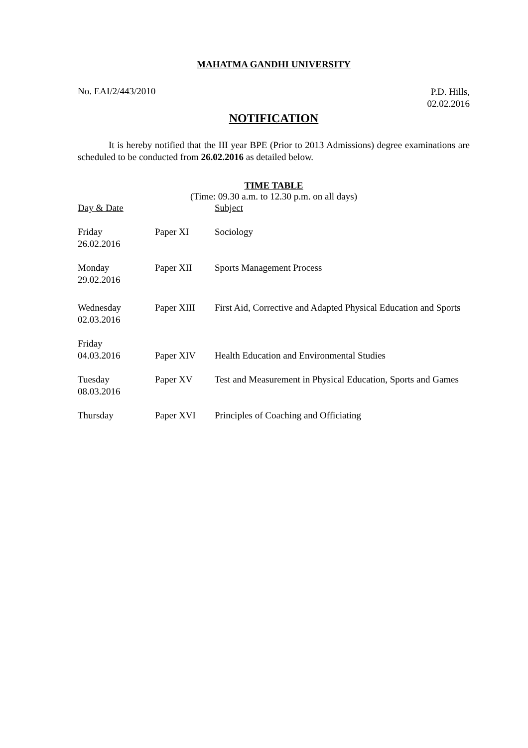MAHATMA GANDHI UNIVERSITY
No. EAI/2/443/2010
P.D. Hills,
02.02.2016
NOTIFICATION
It is hereby notified that the III year BPE (Prior to 2013 Admissions) degree examinations are scheduled to be conducted from 26.02.2016 as detailed below.
TIME TABLE
(Time: 09.30 a.m. to 12.30 p.m. on all days)
| Day & Date | | Subject |
| Friday 26.02.2016 | Paper XI | Sociology |
| Monday 29.02.2016 | Paper XII | Sports Management Process |
| Wednesday 02.03.2016 | Paper XIII | First Aid, Corrective and Adapted Physical Education and Sports |
| Friday 04.03.2016 | Paper XIV | Health Education and Environmental Studies |
| Tuesday 08.03.2016 | Paper XV | Test and Measurement in Physical Education, Sports and Games |
| Thursday | Paper XVI | Principles of Coaching and Officiating |